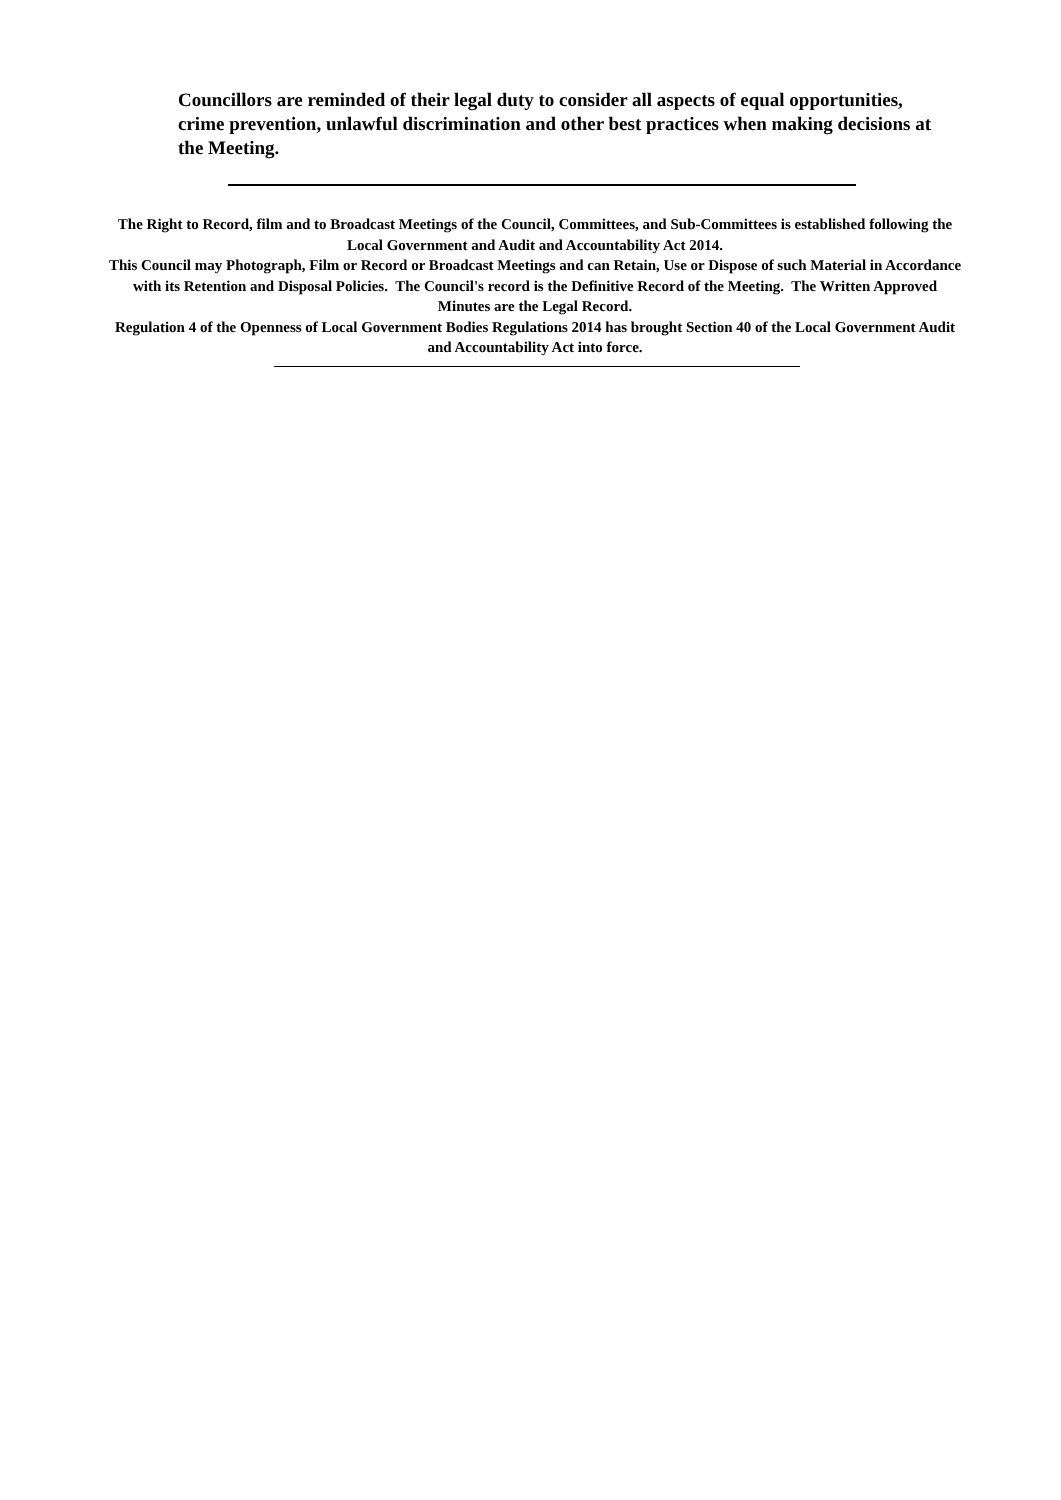Councillors are reminded of their legal duty to consider all aspects of equal opportunities, crime prevention, unlawful discrimination and other best practices when making decisions at the Meeting.
The Right to Record, film and to Broadcast Meetings of the Council, Committees, and Sub-Committees is established following the Local Government and Audit and Accountability Act 2014.
This Council may Photograph, Film or Record or Broadcast Meetings and can Retain, Use or Dispose of such Material in Accordance with its Retention and Disposal Policies. The Council's record is the Definitive Record of the Meeting. The Written Approved Minutes are the Legal Record.
Regulation 4 of the Openness of Local Government Bodies Regulations 2014 has brought Section 40 of the Local Government Audit and Accountability Act into force.